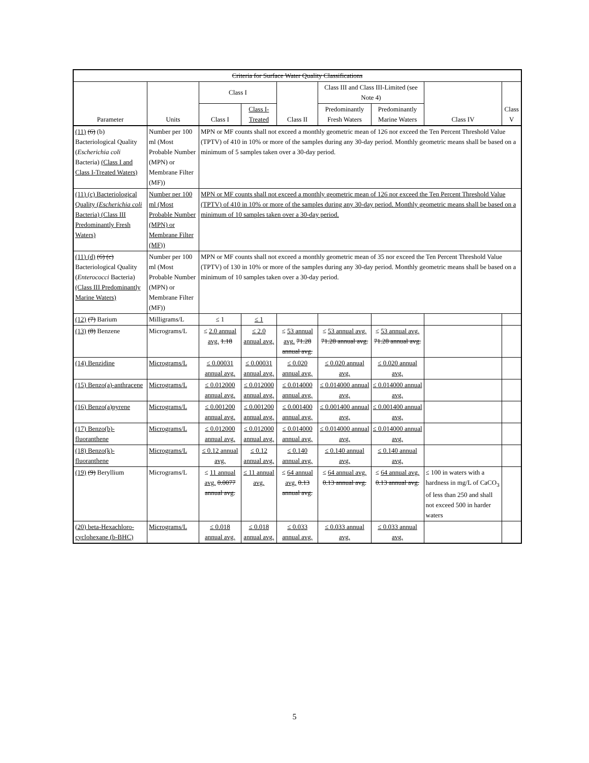| Criteria for Surface Water Quality Classifications | | | | | | | | |
| --- | --- | --- | --- | --- | --- | --- | --- | --- |
| Parameter | Units | Class I | | Class II | Class III and Class III-Limited (see Note 4) | | Class IV | Class V |
| | | Class I | Class I-Treated | | Predominantly Fresh Waters | Predominantly Marine Waters | | |
| (11) (6) (b) Bacteriological Quality ( Escherichia coli Bacteria) (Class I and Class I-Treated Waters) | Number per 100 ml (Most Probable Number (MPN) or Membrane Filter (MF)) | MPN or MF counts shall not exceed a monthly geometric mean of 126 nor exceed the Ten Percent Threshold Value (TPTV) of 410 in 10% or more of the samples during any 30-day period. Monthly geometric means shall be based on a minimum of 5 samples taken over a 30-day period. | | | | | | |
| (11) (c) Bacteriological Quality ( Escherichia coli Bacteria) (Class III Predominantly Fresh Waters) | Number per 100 ml (Most Probable Number (MPN) or Membrane Filter (MF)) | MPN or MF counts shall not exceed a monthly geometric mean of 126 nor exceed the Ten Percent Threshold Value (TPTV) of 410 in 10% or more of the samples during any 30-day period. Monthly geometric means shall be based on a minimum of 10 samples taken over a 30-day period. | | | | | | |
| (11) (d) (6) (c) Bacteriological Quality ( Enterococci Bacteria) (Class III Predominantly Marine Waters) | Number per 100 ml (Most Probable Number (MPN) or Membrane Filter (MF)) | MPN or MF counts shall not exceed a monthly geometric mean of 35 nor exceed the Ten Percent Threshold Value (TPTV) of 130 in 10% or more of the samples during any 30-day period. Monthly geometric means shall be based on a minimum of 10 samples taken over a 30-day period. | | | | | | |
| (12) (7) Barium | Milligrams/L | ≤ 1 | ≤ 1 | | | | | |
| (13) (8) Benzene | Micrograms/L | ≤ 2.0 annual avg. 1.18 | ≤ 2.0 annual avg. | ≤ 53 annual avg. 71.28 annual avg. | ≤ 53 annual avg. 71.28 annual avg. | ≤ 53 annual avg. 71.28 annual avg. | | |
| (14) Benzidine | Micrograms/L | ≤ 0.00031 annual avg. | ≤ 0.00031 annual avg. | ≤ 0.020 annual avg. | ≤ 0.020 annual avg. | ≤ 0.020 annual avg. | | |
| (15) Benzo(a)-anthracene | Micrograms/L | ≤ 0.012000 annual avg. | ≤ 0.012000 annual avg. | ≤ 0.014000 annual avg. | ≤ 0.014000 annual avg. | ≤ 0.014000 annual avg. | | |
| (16) Benzo(a)pyrene | Micrograms/L | ≤ 0.001200 annual avg. | ≤ 0.001200 annual avg. | ≤ 0.001400 annual avg. | ≤ 0.001400 annual avg. | ≤ 0.001400 annual avg. | | |
| (17) Benzo(b)-fluoranthene | Micrograms/L | ≤ 0.012000 annual avg. | ≤ 0.012000 annual avg. | ≤ 0.014000 annual avg. | ≤ 0.014000 annual avg. | ≤ 0.014000 annual avg. | | |
| (18) Benzo(k)-fluoranthene | Micrograms/L | ≤ 0.12 annual avg. | ≤ 0.12 annual avg. | ≤ 0.140 annual avg. | ≤ 0.140 annual avg. | ≤ 0.140 annual avg. | | |
| (19) (9) Beryllium | Micrograms/L | ≤ 11 annual avg. 0.0077 annual avg. | ≤ 11 annual avg. | ≤ 64 annual avg. 0.13 annual avg. | ≤ 64 annual avg. 0.13 annual avg. | ≤ 64 annual avg. 0.13 annual avg. | ≤ 100 in waters with a hardness in mg/L of CaCO<sub>3</sub> of less than 250 and shall not exceed 500 in harder waters | |
| (20) beta-Hexachloro-cyclohexane (b-BHC) | Micrograms/L | ≤ 0.018 annual avg. | ≤ 0.018 annual avg. | ≤ 0.033 annual avg. | ≤ 0.033 annual avg. | ≤ 0.033 annual avg. | | |
5